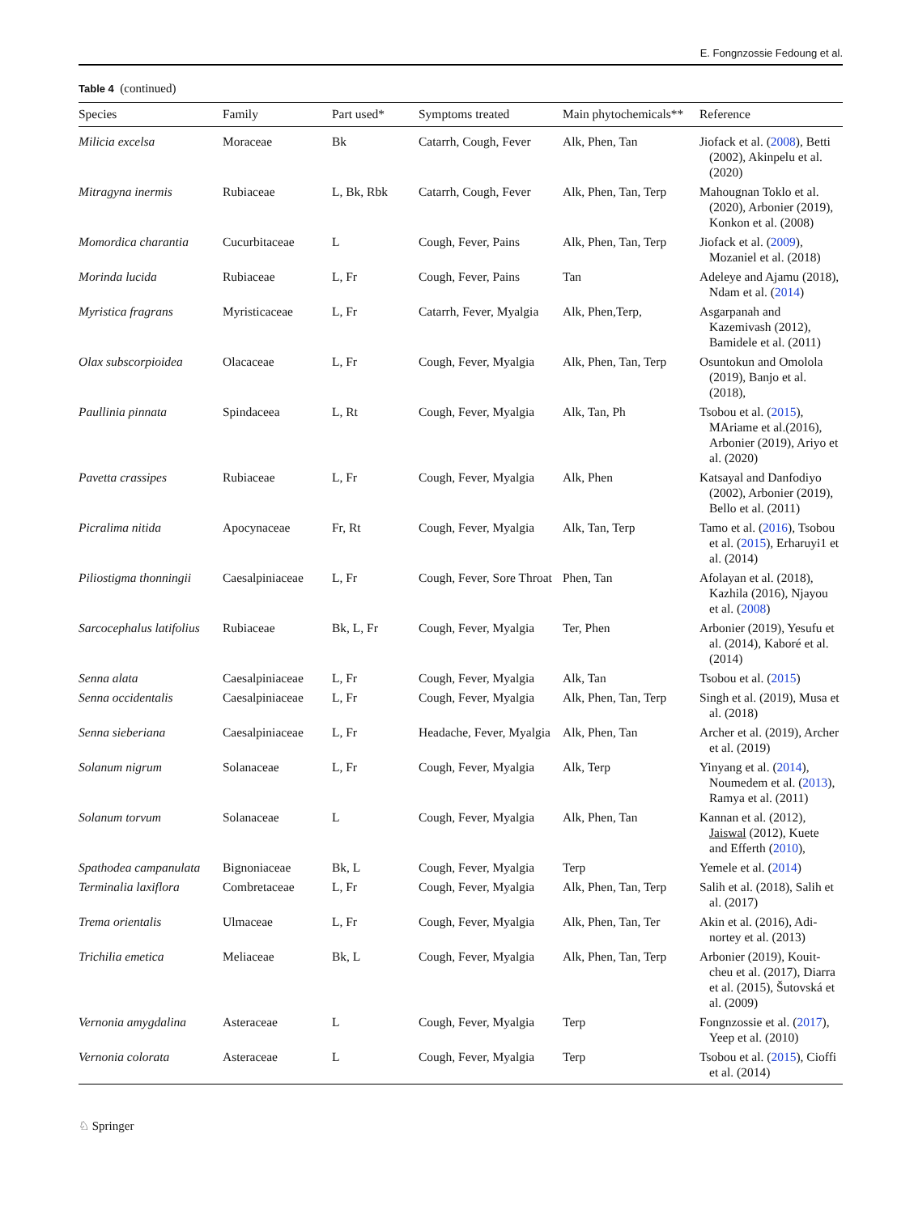E. Fongnzossie Fedoung et al.
Table 4 (continued)
| Species | Family | Part used* | Symptoms treated | Main phytochemicals** | Reference |
| --- | --- | --- | --- | --- | --- |
| Milicia excelsa | Moraceae | Bk | Catarrh, Cough, Fever | Alk, Phen, Tan | Jiofack et al. ( 2008 ), Betti (2002), Akinpelu et al. (2020) |
| Mitragyna inermis | Rubiaceae | L, Bk, Rbk | Catarrh, Cough, Fever | Alk, Phen, Tan, Terp | Mahougnan Toklo et al. (2020), Arbonier (2019), Konkon et al. (2008) |
| Momordica charantia | Cucurbitaceae | L | Cough, Fever, Pains | Alk, Phen, Tan, Terp | Jiofack et al. ( 2009 ), Mozaniel et al. (2018) |
| Morinda lucida | Rubiaceae | L, Fr | Cough, Fever, Pains | Tan | Adeleye and Ajamu (2018), Ndam et al. ( 2014 ) |
| Myristica fragrans | Myristicaceae | L, Fr | Catarrh, Fever, Myalgia | Alk, Phen,Terp, | Asgarpanah and Kazemivash (2012), Bamidele et al. (2011) |
| Olax subscorpioidea | Olacaceae | L, Fr | Cough, Fever, Myalgia | Alk, Phen, Tan, Terp | Osuntokun and Omolola (2019), Banjo et al. (2018), |
| Paullinia pinnata | Spindaceea | L, Rt | Cough, Fever, Myalgia | Alk, Tan, Ph | Tsobou et al. ( 2015 ), MAriame et al.(2016), Arbonier (2019), Ariyo et al. (2020) |
| Pavetta crassipes | Rubiaceae | L, Fr | Cough, Fever, Myalgia | Alk, Phen | Katsayal and Danfodiyo (2002), Arbonier (2019), Bello et al. (2011) |
| Picralima nitida | Apocynaceae | Fr, Rt | Cough, Fever, Myalgia | Alk, Tan, Terp | Tamo et al. ( 2016 ), Tsobou et al. ( 2015 ), Erharuyi1 et al. (2014) |
| Piliostigma thonningii | Caesalpiniaceae | L, Fr | Cough, Fever, Sore Throat | Phen, Tan | Afolayan et al. (2018), Kazhila (2016), Njayou et al. ( 2008 ) |
| Sarcocephalus latifolius | Rubiaceae | Bk, L, Fr | Cough, Fever, Myalgia | Ter, Phen | Arbonier (2019), Yesufu et al. (2014), Kaboré et al. (2014) |
| Senna alata | Caesalpiniaceae | L, Fr | Cough, Fever, Myalgia | Alk, Tan | Tsobou et al. ( 2015 ) |
| Senna occidentalis | Caesalpiniaceae | L, Fr | Cough, Fever, Myalgia | Alk, Phen, Tan, Terp | Singh et al. (2019), Musa et al. (2018) |
| Senna sieberiana | Caesalpiniaceae | L, Fr | Headache, Fever, Myalgia | Alk, Phen, Tan | Archer et al. (2019), Archer et al. (2019) |
| Solanum nigrum | Solanaceae | L, Fr | Cough, Fever, Myalgia | Alk, Terp | Yinyang et al. ( 2014 ), Noumedem et al. ( 2013 ), Ramya et al. (2011) |
| Solanum torvum | Solanaceae | L | Cough, Fever, Myalgia | Alk, Phen, Tan | Kannan et al. (2012), Jaiswal (2012), Kuete and Efferth ( 2010 ), |
| Spathodea campanulata | Bignoniaceae | Bk, L | Cough, Fever, Myalgia | Terp | Yemele et al. ( 2014 ) |
| Terminalia laxiflora | Combretaceae | L, Fr | Cough, Fever, Myalgia | Alk, Phen, Tan, Terp | Salih et al. (2018), Salih et al. (2017) |
| Trema orientalis | Ulmaceae | L, Fr | Cough, Fever, Myalgia | Alk, Phen, Tan, Ter | Akin et al. (2016), Adi-nortey et al. (2013) |
| Trichilia emetica | Meliaceae | Bk, L | Cough, Fever, Myalgia | Alk, Phen, Tan, Terp | Arbonier (2019), Kouit-cheu et al. (2017), Diarra et al. (2015), Šutovská et al. (2009) |
| Vernonia amygdalina | Asteraceae | L | Cough, Fever, Myalgia | Terp | Fongnzossie et al. ( 2017 ), Yeep et al. (2010) |
| Vernonia colorata | Asteraceae | L | Cough, Fever, Myalgia | Terp | Tsobou et al. ( 2015 ), Cioffi et al. (2014) |
♘ Springer